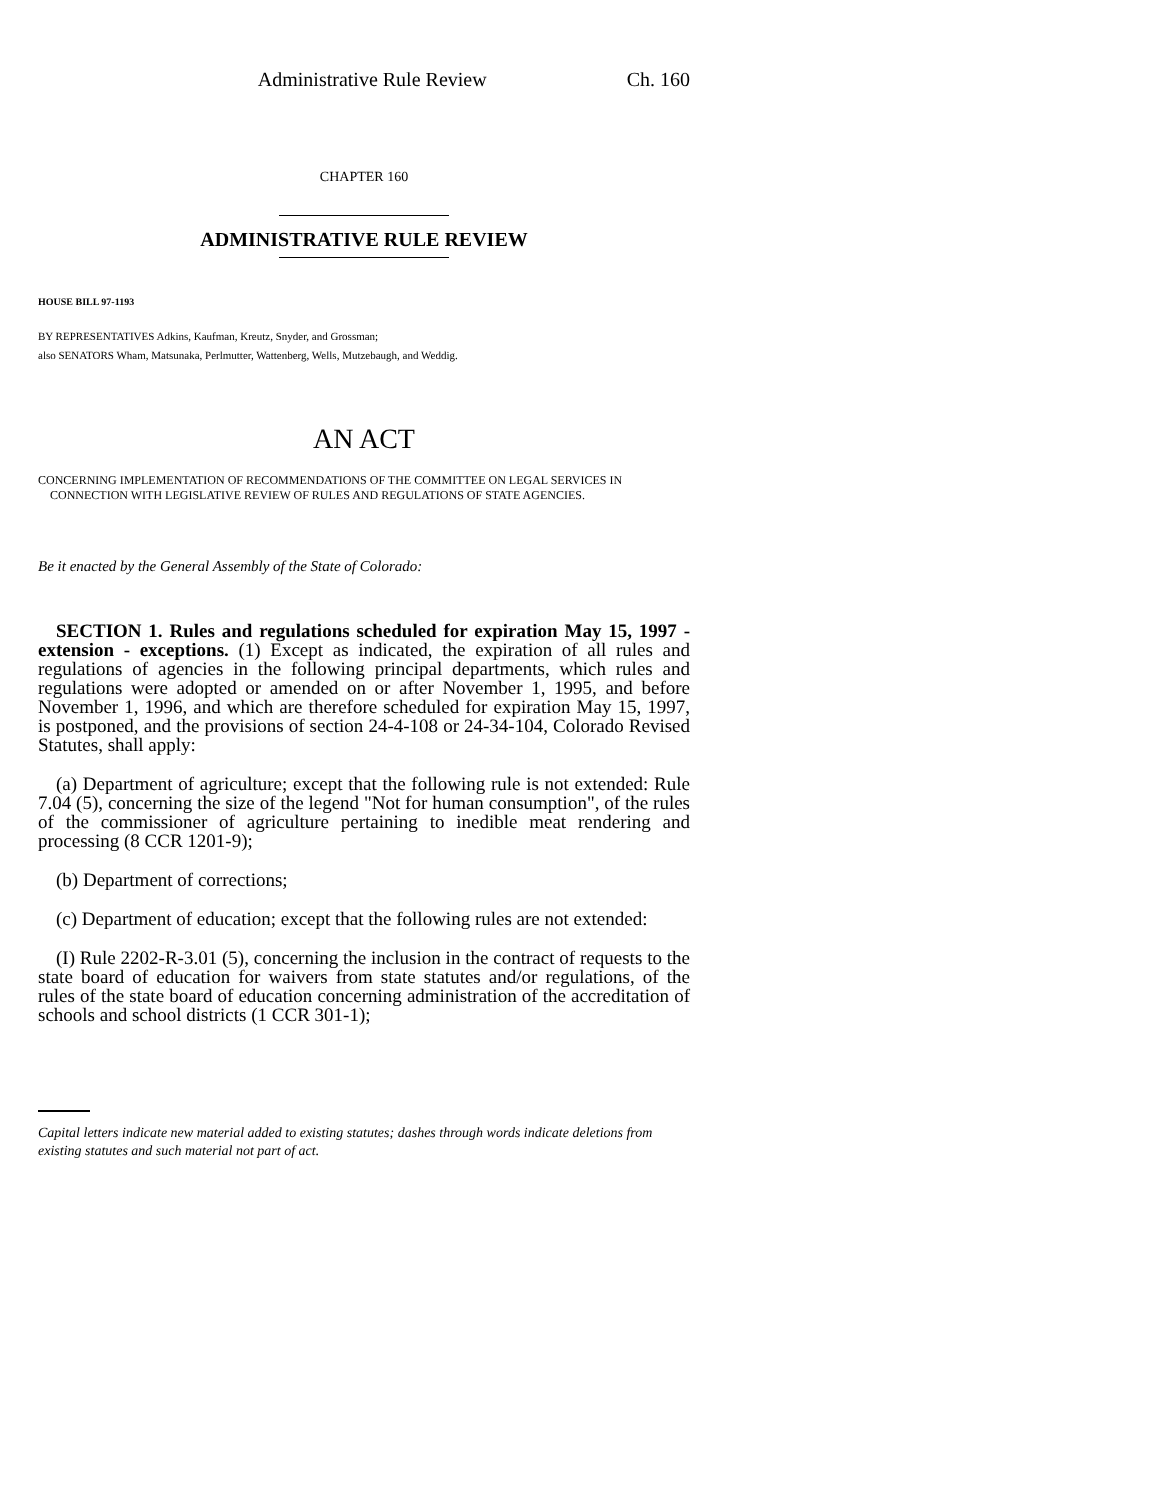Administrative Rule Review Ch. 160
CHAPTER 160
ADMINISTRATIVE RULE REVIEW
HOUSE BILL 97-1193
BY REPRESENTATIVES Adkins, Kaufman, Kreutz, Snyder, and Grossman;
also SENATORS Wham, Matsunaka, Perlmutter, Wattenberg, Wells, Mutzebaugh, and Weddig.
AN ACT
CONCERNING IMPLEMENTATION OF RECOMMENDATIONS OF THE COMMITTEE ON LEGAL SERVICES IN
CONNECTION WITH LEGISLATIVE REVIEW OF RULES AND REGULATIONS OF STATE AGENCIES.
Be it enacted by the General Assembly of the State of Colorado:
SECTION 1. Rules and regulations scheduled for expiration May 15, 1997 - extension - exceptions. (1) Except as indicated, the expiration of all rules and regulations of agencies in the following principal departments, which rules and regulations were adopted or amended on or after November 1, 1995, and before November 1, 1996, and which are therefore scheduled for expiration May 15, 1997, is postponed, and the provisions of section 24-4-108 or 24-34-104, Colorado Revised Statutes, shall apply:
(a) Department of agriculture; except that the following rule is not extended: Rule 7.04 (5), concerning the size of the legend "Not for human consumption", of the rules of the commissioner of agriculture pertaining to inedible meat rendering and processing (8 CCR 1201-9);
(b) Department of corrections;
(c) Department of education; except that the following rules are not extended:
(I) Rule 2202-R-3.01 (5), concerning the inclusion in the contract of requests to the state board of education for waivers from state statutes and/or regulations, of the rules of the state board of education concerning administration of the accreditation of schools and school districts (1 CCR 301-1);
Capital letters indicate new material added to existing statutes; dashes through words indicate deletions from existing statutes and such material not part of act.